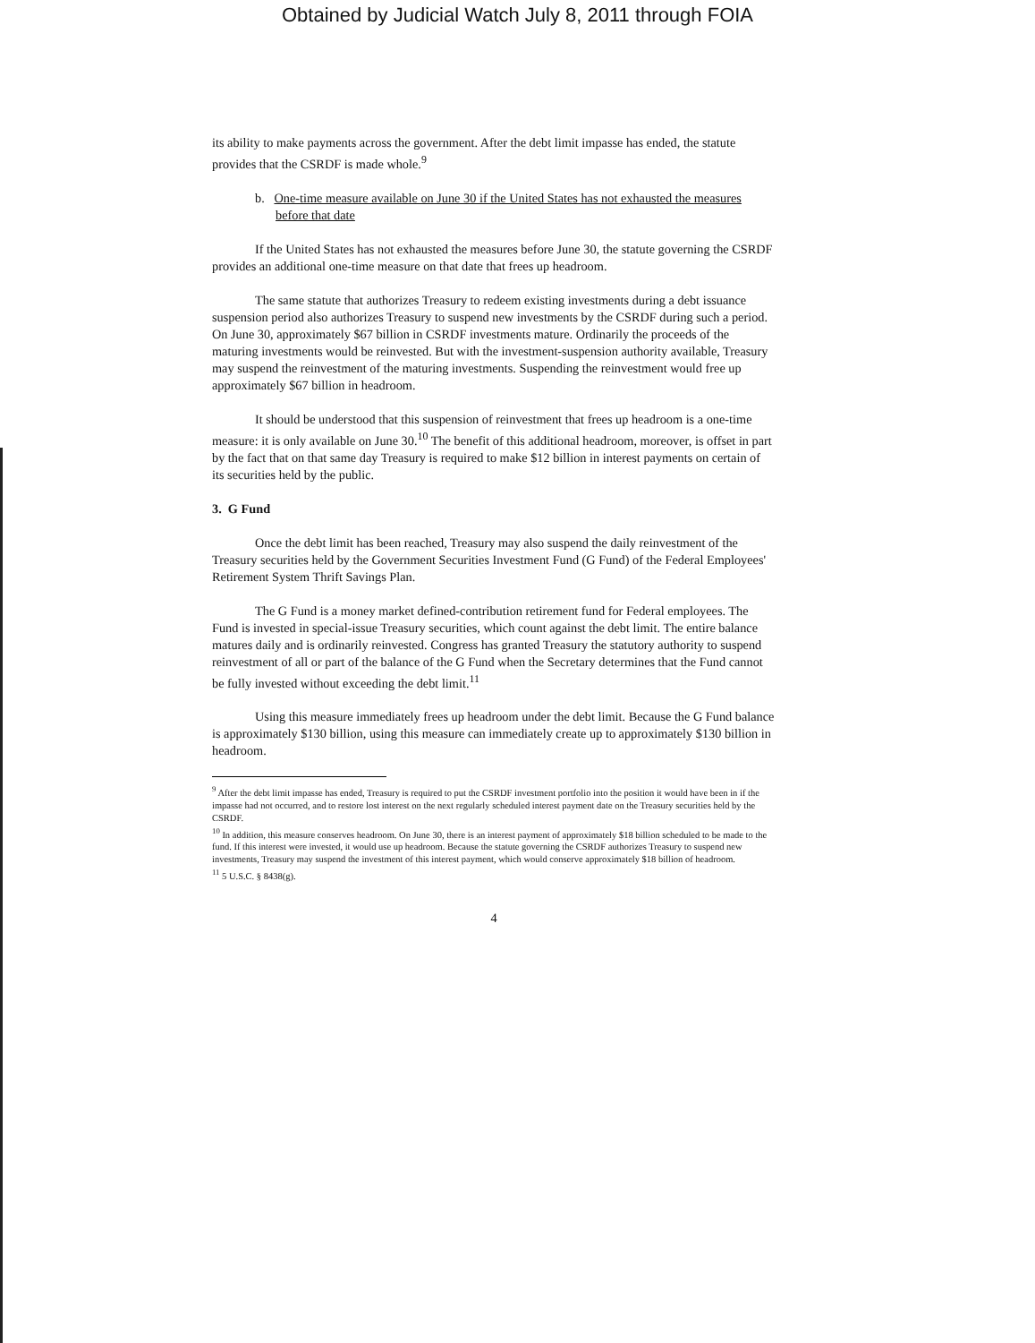Obtained by Judicial Watch July 8, 2011 through FOIA
its ability to make payments across the government. After the debt limit impasse has ended, the statute provides that the CSRDF is made whole.<sup>9</sup>
b. One-time measure available on June 30 if the United States has not exhausted the measures before that date
If the United States has not exhausted the measures before June 30, the statute governing the CSRDF provides an additional one-time measure on that date that frees up headroom.
The same statute that authorizes Treasury to redeem existing investments during a debt issuance suspension period also authorizes Treasury to suspend new investments by the CSRDF during such a period. On June 30, approximately $67 billion in CSRDF investments mature. Ordinarily the proceeds of the maturing investments would be reinvested. But with the investment-suspension authority available, Treasury may suspend the reinvestment of the maturing investments. Suspending the reinvestment would free up approximately $67 billion in headroom.
It should be understood that this suspension of reinvestment that frees up headroom is a one-time measure: it is only available on June 30.<sup>10</sup> The benefit of this additional headroom, moreover, is offset in part by the fact that on that same day Treasury is required to make $12 billion in interest payments on certain of its securities held by the public.
3. G Fund
Once the debt limit has been reached, Treasury may also suspend the daily reinvestment of the Treasury securities held by the Government Securities Investment Fund (G Fund) of the Federal Employees' Retirement System Thrift Savings Plan.
The G Fund is a money market defined-contribution retirement fund for Federal employees. The Fund is invested in special-issue Treasury securities, which count against the debt limit. The entire balance matures daily and is ordinarily reinvested. Congress has granted Treasury the statutory authority to suspend reinvestment of all or part of the balance of the G Fund when the Secretary determines that the Fund cannot be fully invested without exceeding the debt limit.<sup>11</sup>
Using this measure immediately frees up headroom under the debt limit. Because the G Fund balance is approximately $130 billion, using this measure can immediately create up to approximately $130 billion in headroom.
<sup>9</sup> After the debt limit impasse has ended, Treasury is required to put the CSRDF investment portfolio into the position it would have been in if the impasse had not occurred, and to restore lost interest on the next regularly scheduled interest payment date on the Treasury securities held by the CSRDF.
<sup>10</sup> In addition, this measure conserves headroom. On June 30, there is an interest payment of approximately $18 billion scheduled to be made to the fund. If this interest were invested, it would use up headroom. Because the statute governing the CSRDF authorizes Treasury to suspend new investments, Treasury may suspend the investment of this interest payment, which would conserve approximately $18 billion of headroom.
<sup>11</sup> 5 U.S.C. § 8438(g).
4